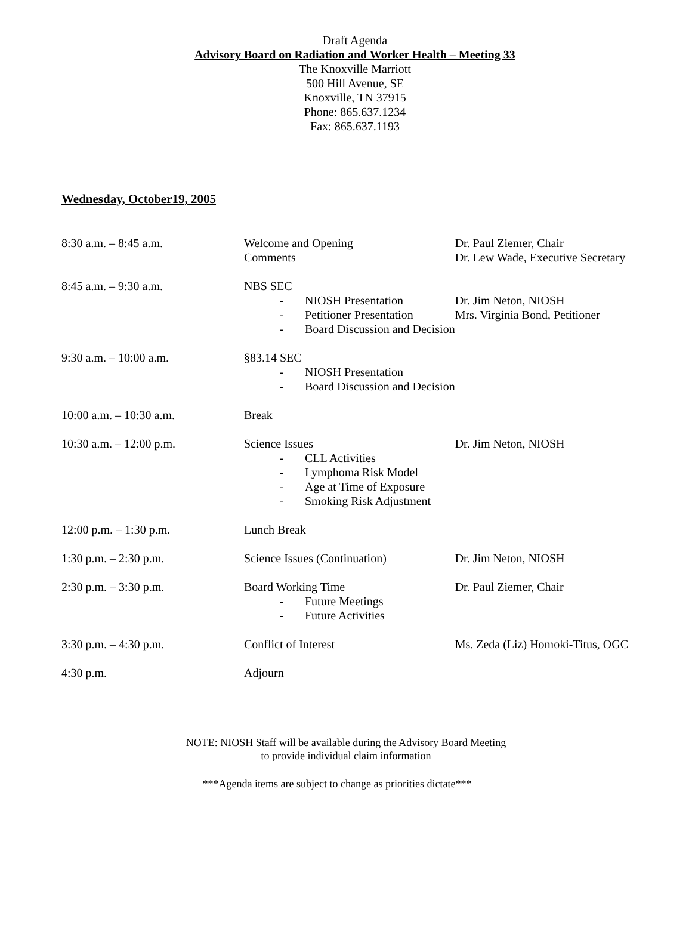Draft Agenda
Advisory Board on Radiation and Worker Health – Meeting 33
The Knoxville Marriott
500 Hill Avenue, SE
Knoxville, TN 37915
Phone: 865.637.1234
Fax: 865.637.1193
Wednesday, October19, 2005
| 8:30 a.m. – 8:45 a.m. | Welcome and Opening Comments | Dr. Paul Ziemer, Chair Dr. Lew Wade, Executive Secretary |
| 8:45 a.m. – 9:30 a.m. | NBS SEC - NIOSH Presentation - Petitioner Presentation - Board Discussion and Decision | Dr. Jim Neton, NIOSH Mrs. Virginia Bond, Petitioner |
| 9:30 a.m. – 10:00 a.m. | §83.14 SEC - NIOSH Presentation - Board Discussion and Decision | |
| 10:00 a.m. – 10:30 a.m. | Break | |
| 10:30 a.m. – 12:00 p.m. | Science Issues - CLL Activities - Lymphoma Risk Model - Age at Time of Exposure - Smoking Risk Adjustment | Dr. Jim Neton, NIOSH |
| 12:00 p.m. – 1:30 p.m. | Lunch Break | |
| 1:30 p.m. – 2:30 p.m. | Science Issues (Continuation) | Dr. Jim Neton, NIOSH |
| 2:30 p.m. – 3:30 p.m. | Board Working Time - Future Meetings - Future Activities | Dr. Paul Ziemer, Chair |
| 3:30 p.m. – 4:30 p.m. | Conflict of Interest | Ms. Zeda (Liz) Homoki-Titus, OGC |
| 4:30 p.m. | Adjourn | |
NOTE: NIOSH Staff will be available during the Advisory Board Meeting
to provide individual claim information
***Agenda items are subject to change as priorities dictate***